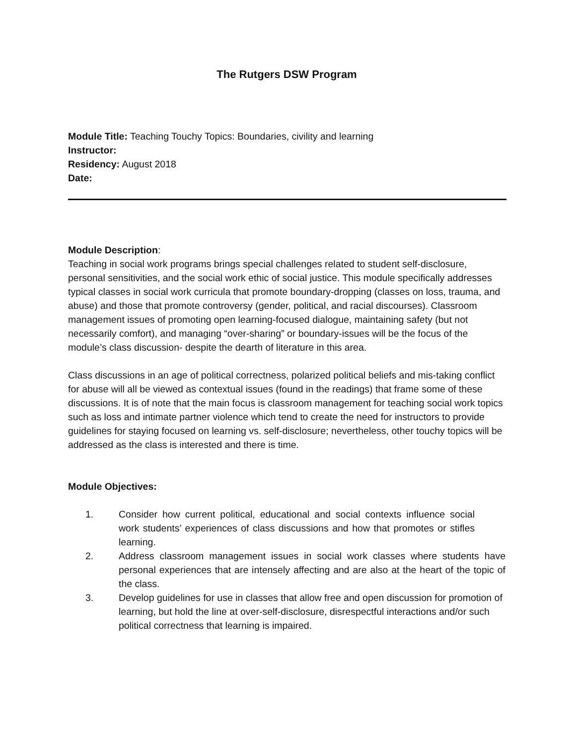The Rutgers DSW Program
Module Title: Teaching Touchy Topics: Boundaries, civility and learning
Instructor:
Residency: August 2018
Date:
Module Description:
Teaching in social work programs brings special challenges related to student self-disclosure, personal sensitivities, and the social work ethic of social justice. This module specifically addresses typical classes in social work curricula that promote boundary-dropping (classes on loss, trauma, and abuse) and those that promote controversy (gender, political, and racial discourses). Classroom management issues of promoting open learning-focused dialogue, maintaining safety (but not necessarily comfort), and managing “over-sharing” or boundary-issues will be the focus of the module’s class discussion- despite the dearth of literature in this area.
Class discussions in an age of political correctness, polarized political beliefs and mis-taking conflict for abuse will all be viewed as contextual issues (found in the readings) that frame some of these discussions. It is of note that the main focus is classroom management for teaching social work topics such as loss and intimate partner violence which tend to create the need for instructors to provide guidelines for staying focused on learning vs. self-disclosure; nevertheless, other touchy topics will be addressed as the class is interested and there is time.
Module Objectives:
1. Consider how current political, educational and social contexts influence social work students’ experiences of class discussions and how that promotes or stifles learning.
2. Address classroom management issues in social work classes where students have personal experiences that are intensely affecting and are also at the heart of the topic of the class.
3. Develop guidelines for use in classes that allow free and open discussion for promotion of learning, but hold the line at over-self-disclosure, disrespectful interactions and/or such political correctness that learning is impaired.